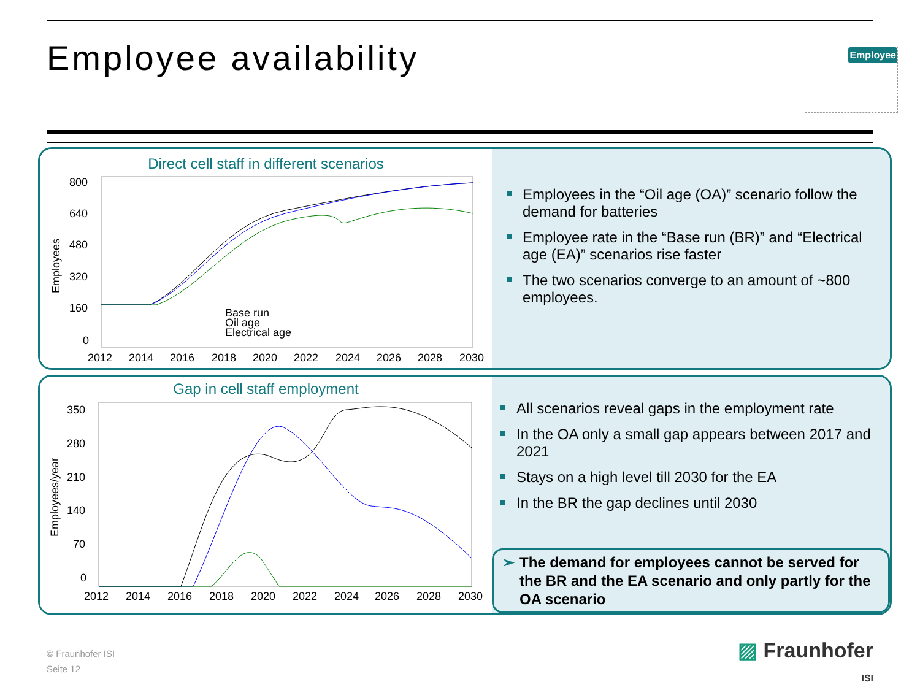Employee availability Employee
Direct cell staff in different scenarios
800
640
480
320
160
0
2012
2014
2016
2018
2020
2022
2024
2026
2028
2030
Employees
Base run
Oil age
Electrical age
Employees in the “Oil age (OA)” scenario follow the demand for batteries
Employee rate in the “Base run (BR)” and “Electrical age (EA)” scenarios rise faster
The two scenarios converge to an amount of ~800 employees.
Gap in cell staff employment
350
280
210
140
70
0
2012
2014
2016
2018
2020
2022
2024
2026
2028
2030
Employees/year
All scenarios reveal gaps in the employment rate
In the OA only a small gap appears between 2017 and 2021
Stays on a high level till 2030 for the EA
In the BR the gap declines until 2030
➢ The demand for employees cannot be served for the BR and the EA scenario and only partly for the OA scenario
© Fraunhofer ISI
Seite 12
▨ Fraunhofer
ISI